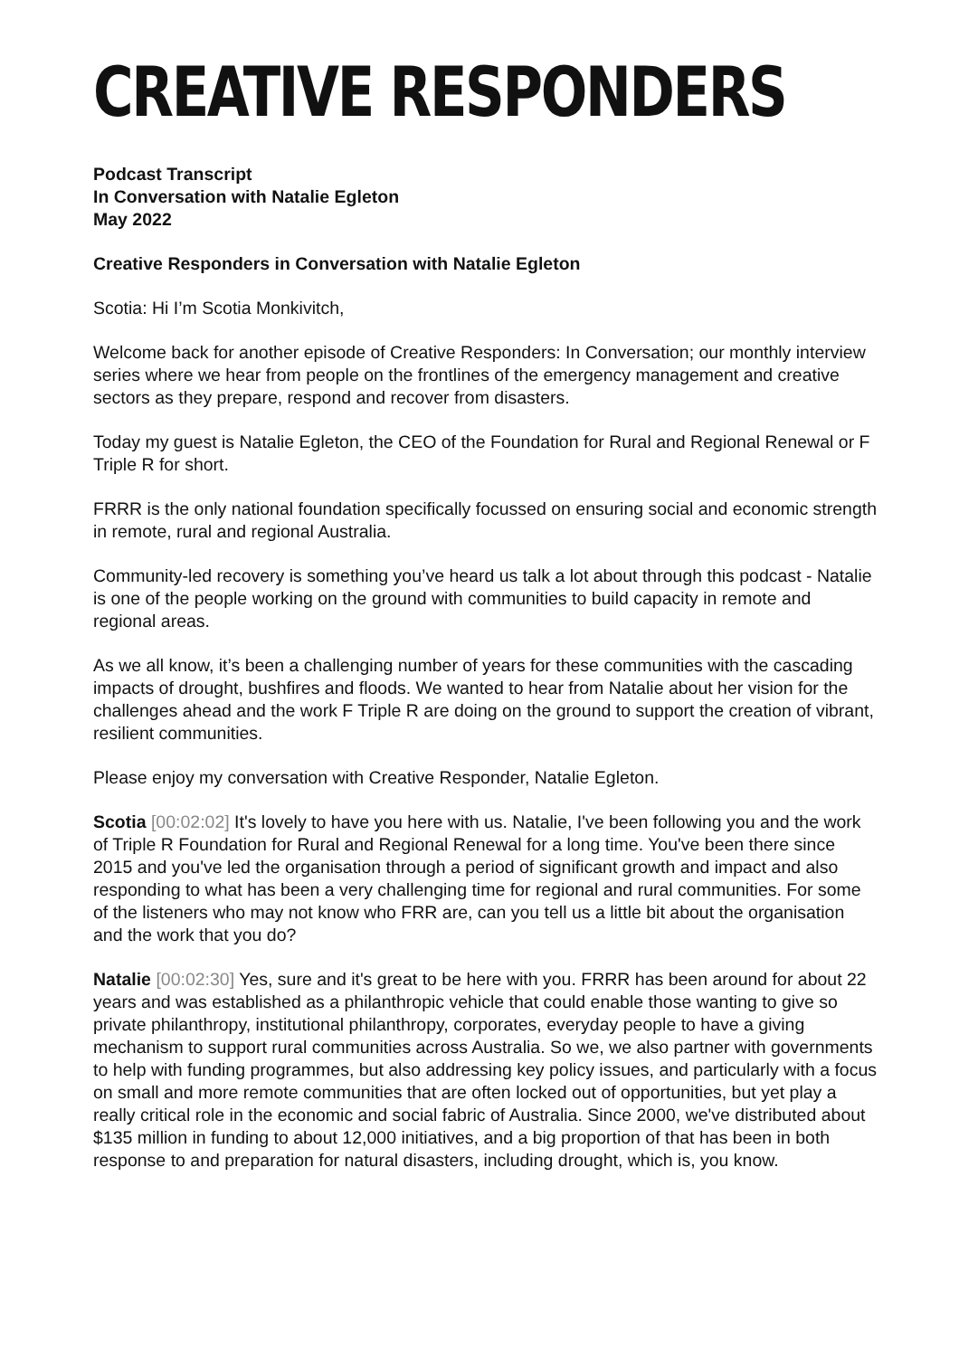CREATIVE RESPONDERS
Podcast Transcript
In Conversation with Natalie Egleton
May 2022
Creative Responders in Conversation with Natalie Egleton
Scotia: Hi I’m Scotia Monkivitch,
Welcome back for another episode of Creative Responders: In Conversation; our monthly interview series where we hear from people on the frontlines of the emergency management and creative sectors as they prepare, respond and recover from disasters.
Today my guest is Natalie Egleton, the CEO of the Foundation for Rural and Regional Renewal or F Triple R for short.
FRRR is the only national foundation specifically focussed on ensuring social and economic strength in remote, rural and regional Australia.
Community-led recovery is something you’ve heard us talk a lot about through this podcast - Natalie is one of the people working on the ground with communities to build capacity in remote and regional areas.
As we all know, it’s been a challenging number of years for these communities with the cascading impacts of drought, bushfires and floods. We wanted to hear from Natalie about her vision for the challenges ahead and the work F Triple R are doing on the ground to support the creation of vibrant, resilient communities.
Please enjoy my conversation with Creative Responder, Natalie Egleton.
Scotia [00:02:02] It's lovely to have you here with us. Natalie, I've been following you and the work of Triple R Foundation for Rural and Regional Renewal for a long time. You've been there since 2015 and you've led the organisation through a period of significant growth and impact and also responding to what has been a very challenging time for regional and rural communities. For some of the listeners who may not know who FRR are, can you tell us a little bit about the organisation and the work that you do?
Natalie [00:02:30] Yes, sure and it's great to be here with you. FRRR has been around for about 22 years and was established as a philanthropic vehicle that could enable those wanting to give so private philanthropy, institutional philanthropy, corporates, everyday people to have a giving mechanism to support rural communities across Australia. So we, we also partner with governments to help with funding programmes, but also addressing key policy issues, and particularly with a focus on small and more remote communities that are often locked out of opportunities, but yet play a really critical role in the economic and social fabric of Australia. Since 2000, we've distributed about $135 million in funding to about 12,000 initiatives, and a big proportion of that has been in both response to and preparation for natural disasters, including drought, which is, you know.